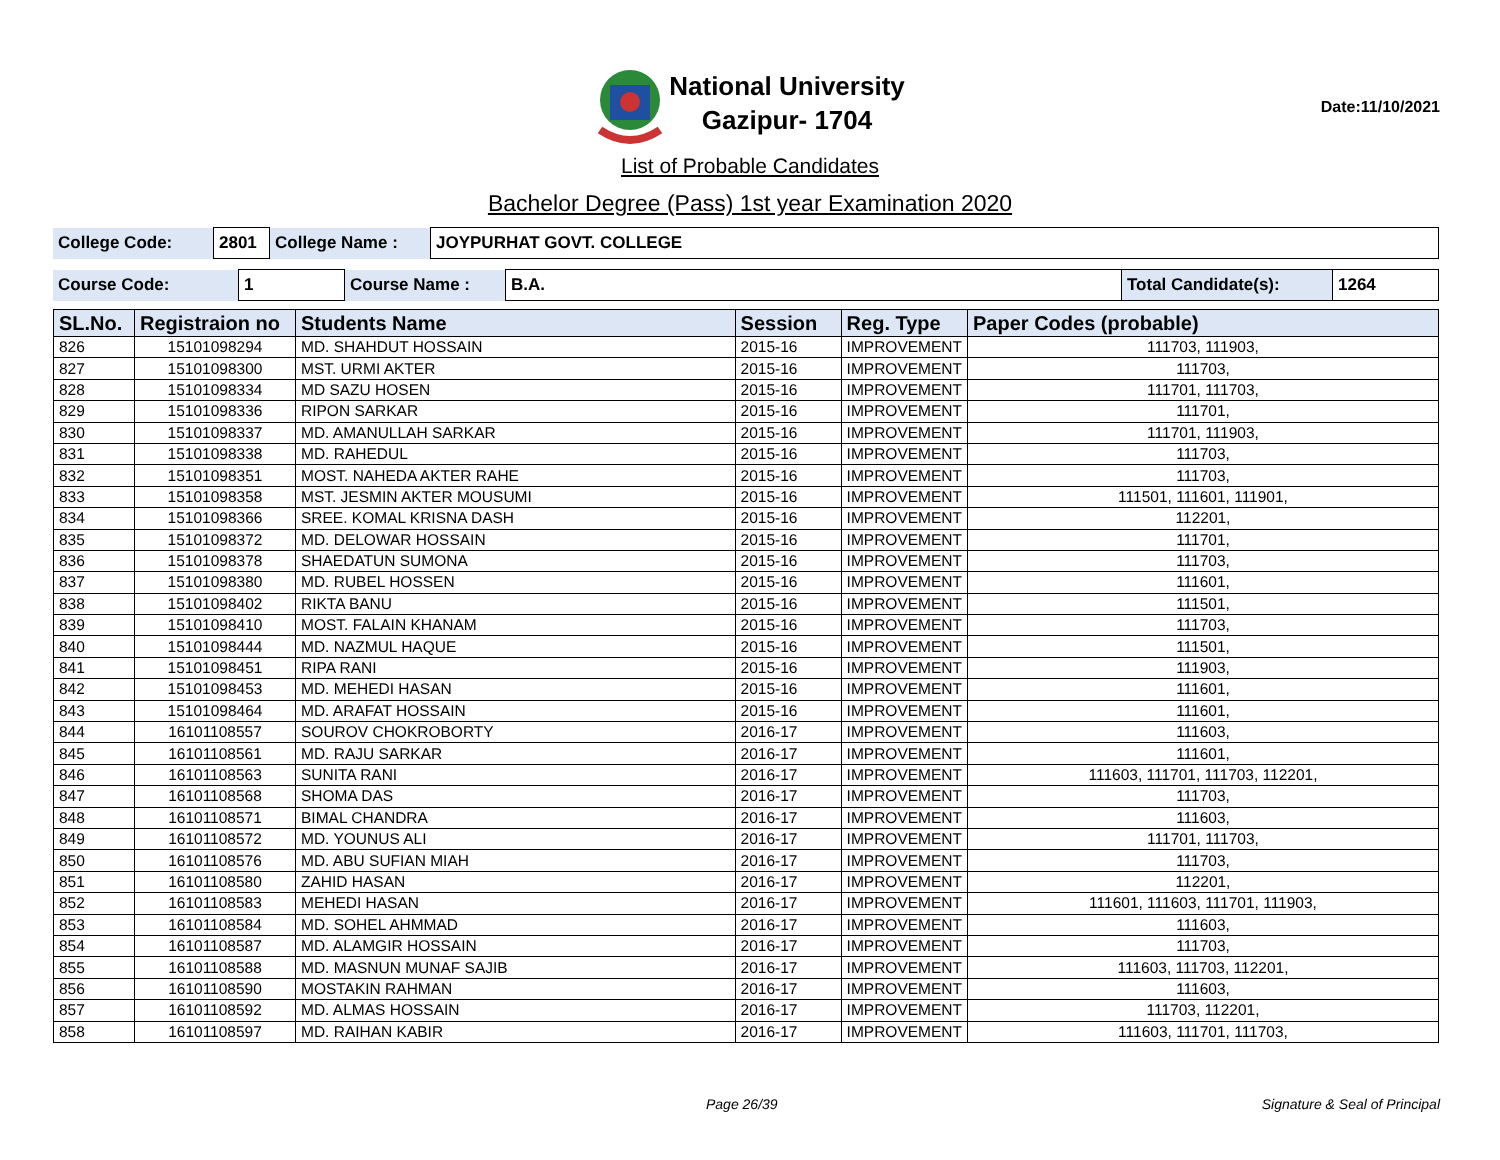National University
Gazipur- 1704
Date:11/10/2021
List of Probable Candidates
Bachelor Degree (Pass) 1st year Examination 2020
| College Code: | 2801 | College Name : | JOYPURHAT GOVT. COLLEGE |
| Course Code: | 1 | Course Name : | B.A. | Total Candidate(s): | 1264 |
| SL.No. | Registraion no | Students Name | Session | Reg. Type | Paper Codes (probable) |
| --- | --- | --- | --- | --- | --- |
| 826 | 15101098294 | MD. SHAHDUT HOSSAIN | 2015-16 | IMPROVEMENT | 111703, 111903, |
| 827 | 15101098300 | MST. URMI AKTER | 2015-16 | IMPROVEMENT | 111703, |
| 828 | 15101098334 | MD SAZU HOSEN | 2015-16 | IMPROVEMENT | 111701, 111703, |
| 829 | 15101098336 | RIPON SARKAR | 2015-16 | IMPROVEMENT | 111701, |
| 830 | 15101098337 | MD. AMANULLAH SARKAR | 2015-16 | IMPROVEMENT | 111701, 111903, |
| 831 | 15101098338 | MD. RAHEDUL | 2015-16 | IMPROVEMENT | 111703, |
| 832 | 15101098351 | MOST. NAHEDA AKTER RAHE | 2015-16 | IMPROVEMENT | 111703, |
| 833 | 15101098358 | MST. JESMIN AKTER MOUSUMI | 2015-16 | IMPROVEMENT | 111501, 111601, 111901, |
| 834 | 15101098366 | SREE. KOMAL KRISNA DASH | 2015-16 | IMPROVEMENT | 112201, |
| 835 | 15101098372 | MD. DELOWAR HOSSAIN | 2015-16 | IMPROVEMENT | 111701, |
| 836 | 15101098378 | SHAEDATUN SUMONA | 2015-16 | IMPROVEMENT | 111703, |
| 837 | 15101098380 | MD. RUBEL HOSSEN | 2015-16 | IMPROVEMENT | 111601, |
| 838 | 15101098402 | RIKTA BANU | 2015-16 | IMPROVEMENT | 111501, |
| 839 | 15101098410 | MOST. FALAIN KHANAM | 2015-16 | IMPROVEMENT | 111703, |
| 840 | 15101098444 | MD. NAZMUL HAQUE | 2015-16 | IMPROVEMENT | 111501, |
| 841 | 15101098451 | RIPA RANI | 2015-16 | IMPROVEMENT | 111903, |
| 842 | 15101098453 | MD. MEHEDI HASAN | 2015-16 | IMPROVEMENT | 111601, |
| 843 | 15101098464 | MD. ARAFAT HOSSAIN | 2015-16 | IMPROVEMENT | 111601, |
| 844 | 16101108557 | SOUROV CHOKROBORTY | 2016-17 | IMPROVEMENT | 111603, |
| 845 | 16101108561 | MD. RAJU SARKAR | 2016-17 | IMPROVEMENT | 111601, |
| 846 | 16101108563 | SUNITA RANI | 2016-17 | IMPROVEMENT | 111603, 111701, 111703, 112201, |
| 847 | 16101108568 | SHOMA DAS | 2016-17 | IMPROVEMENT | 111703, |
| 848 | 16101108571 | BIMAL CHANDRA | 2016-17 | IMPROVEMENT | 111603, |
| 849 | 16101108572 | MD. YOUNUS ALI | 2016-17 | IMPROVEMENT | 111701, 111703, |
| 850 | 16101108576 | MD. ABU SUFIAN MIAH | 2016-17 | IMPROVEMENT | 111703, |
| 851 | 16101108580 | ZAHID HASAN | 2016-17 | IMPROVEMENT | 112201, |
| 852 | 16101108583 | MEHEDI HASAN | 2016-17 | IMPROVEMENT | 111601, 111603, 111701, 111903, |
| 853 | 16101108584 | MD. SOHEL AHMMAD | 2016-17 | IMPROVEMENT | 111603, |
| 854 | 16101108587 | MD. ALAMGIR HOSSAIN | 2016-17 | IMPROVEMENT | 111703, |
| 855 | 16101108588 | MD. MASNUN MUNAF SAJIB | 2016-17 | IMPROVEMENT | 111603, 111703, 112201, |
| 856 | 16101108590 | MOSTAKIN RAHMAN | 2016-17 | IMPROVEMENT | 111603, |
| 857 | 16101108592 | MD. ALMAS HOSSAIN | 2016-17 | IMPROVEMENT | 111703, 112201, |
| 858 | 16101108597 | MD. RAIHAN KABIR | 2016-17 | IMPROVEMENT | 111603, 111701, 111703, |
Page 26/39 Signature & Seal of Principal